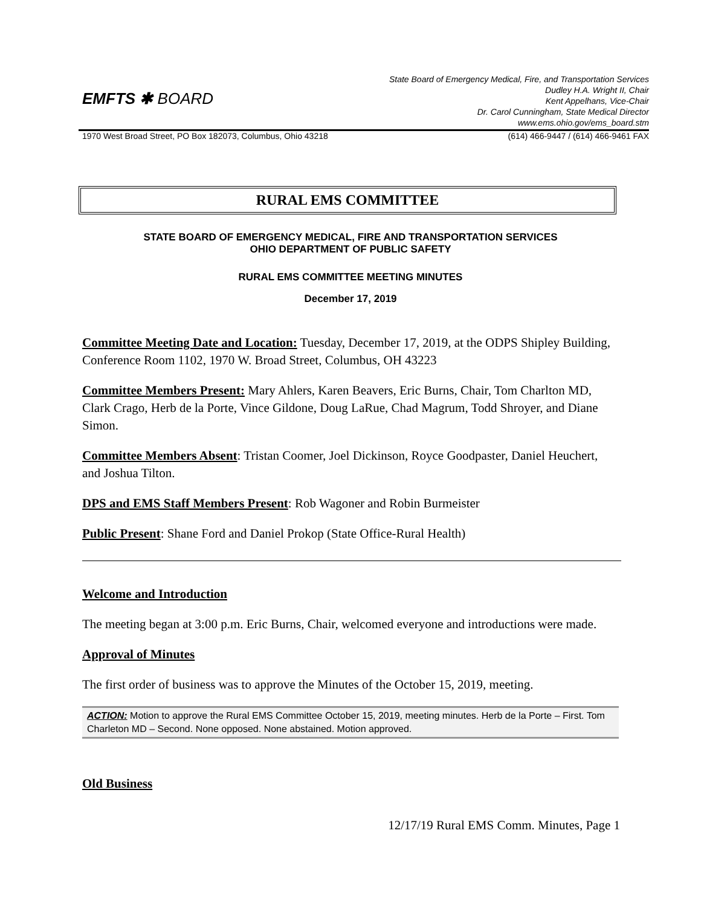EMFTS ✱ BOARD
State Board of Emergency Medical, Fire, and Transportation Services
Dudley H.A. Wright II, Chair
Kent Appelhans, Vice-Chair
Dr. Carol Cunningham, State Medical Director
www.ems.ohio.gov/ems_board.stm
1970 West Broad Street, PO Box 182073, Columbus, Ohio 43218 (614) 466-9447 / (614) 466-9461 FAX
RURAL EMS COMMITTEE
STATE BOARD OF EMERGENCY MEDICAL, FIRE AND TRANSPORTATION SERVICES
OHIO DEPARTMENT OF PUBLIC SAFETY
RURAL EMS COMMITTEE MEETING MINUTES
December 17, 2019
Committee Meeting Date and Location: Tuesday, December 17, 2019, at the ODPS Shipley Building, Conference Room 1102, 1970 W. Broad Street, Columbus, OH 43223
Committee Members Present: Mary Ahlers, Karen Beavers, Eric Burns, Chair, Tom Charlton MD, Clark Crago, Herb de la Porte, Vince Gildone, Doug LaRue, Chad Magrum, Todd Shroyer, and Diane Simon.
Committee Members Absent: Tristan Coomer, Joel Dickinson, Royce Goodpaster, Daniel Heuchert, and Joshua Tilton.
DPS and EMS Staff Members Present: Rob Wagoner and Robin Burmeister
Public Present: Shane Ford and Daniel Prokop (State Office-Rural Health)
Welcome and Introduction
The meeting began at 3:00 p.m. Eric Burns, Chair, welcomed everyone and introductions were made.
Approval of Minutes
The first order of business was to approve the Minutes of the October 15, 2019, meeting.
ACTION: Motion to approve the Rural EMS Committee October 15, 2019, meeting minutes. Herb de la Porte – First. Tom Charleton MD – Second. None opposed. None abstained. Motion approved.
Old Business
12/17/19 Rural EMS Comm. Minutes, Page 1